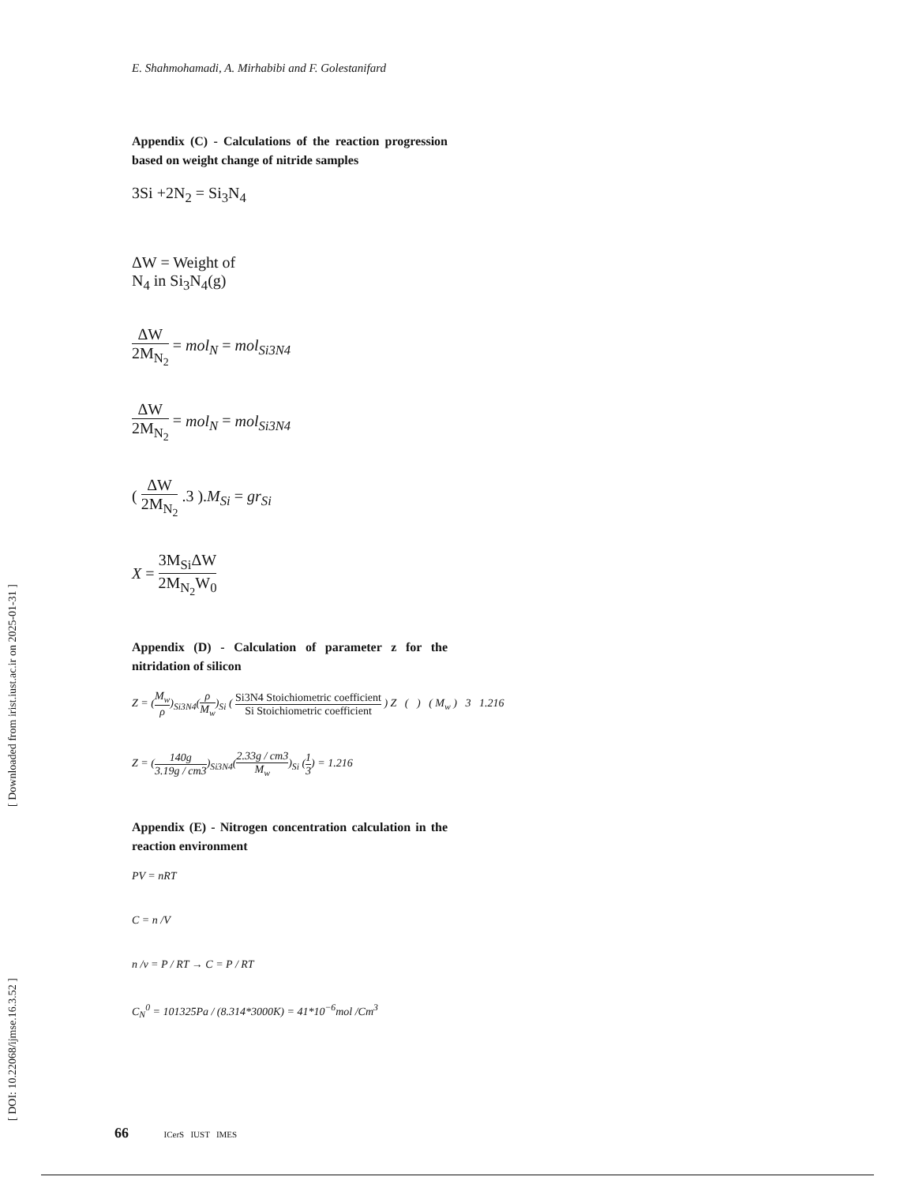[ DOI: 10.22068/ijmse.16.3.52 ] [ Downloaded from irist.iust.ac.ir on 2025-01-31 ]
E. Shahmohamadi, A. Mirhabibi and F. Golestanifard
Appendix (C) - Calculations of the reaction progression based on weight change of nitride samples
3Si +2N<sub>2</sub> = Si<sub>3</sub>N<sub>4</sub>
ΔW = Weight of
N<sub>4</sub> in Si<sub>3</sub>N<sub>4</sub>(g)
ΔW 2M<sub>N<sub>2</sub></sub> = mol<sub>N</sub> = mol<sub>Si3N4</sub>
ΔW 2M<sub>N<sub>2</sub></sub> = mol<sub>N</sub> = mol<sub>Si3N4</sub>
( ΔW 2M<sub>N<sub>2</sub></sub> .3 ).M<sub>Si</sub> = gr<sub>Si</sub>
X = 3M<sub>Si</sub>ΔW 2M<sub>N<sub>2</sub></sub>W<sub>0</sub>
Appendix (D) - Calculation of parameter z for the nitridation of silicon
Z = (M<sub>w</sub> ρ)<sub>Si3N4</sub>(ρ M<sub>w</sub>)<sub>Si</sub> ( Si3N4 Stoichiometric coefficient Si Stoichiometric coefficient ) Z ( ) ( M<sub>w</sub> ) 3 1.216
Z = (140g 3.19g / cm3)<sub>Si3N4</sub>(2.33g / cm3 M<sub>w</sub>)<sub>Si</sub> (1 3) = 1.216
Appendix (E) - Nitrogen concentration calculation in the reaction environment
PV = nRT
C = n /V
n /v = P / RT → C = P / RT
C<sub>N</sub><sup>0</sup> = 101325Pa / (8.314*3000K) = 41*10<sup>−6</sup>mol /Cm<sup>3</sup>
66 ICerS IUST IMES